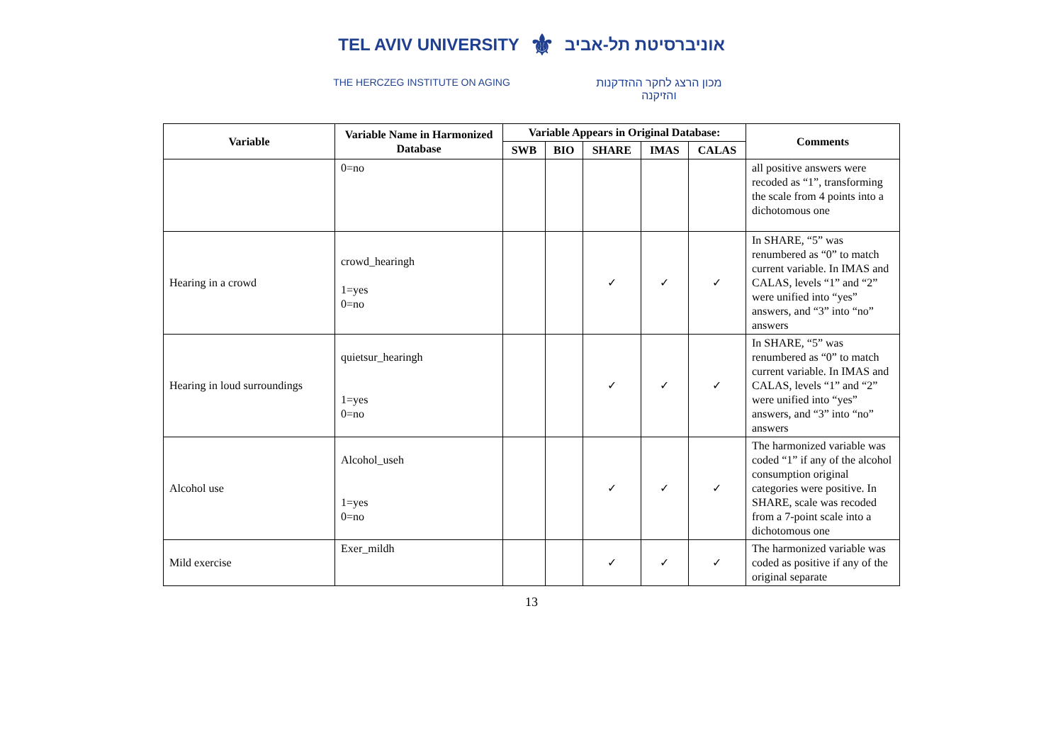TEL AVIV UNIVERSITY ⚜ אוניברסיטת תל-אביב
THE HERCZEG INSTITUTE ON AGING מכון הרצג לחקר ההזדקנות והזיקנה
| Variable | Variable Name in Harmonized Database | Variable Appears in Original Database: | | | | | Comments |
| --- | --- | --- | --- | --- | --- | --- | --- |
| | | SWB | BIO | SHARE | IMAS | CALAS | |
| | 0=no | | | | | | all positive answers were recoded as “1”, transforming the scale from 4 points into a dichotomous one |
| Hearing in a crowd | crowd_hearingh 1=yes 0=no | | | ✓ | ✓ | ✓ | In SHARE, “5” was renumbered as “0” to match current variable. In IMAS and CALAS, levels “1” and “2” were unified into “yes” answers, and “3” into “no” answers |
| Hearing in loud surroundings | quietsur_hearingh 1=yes 0=no | | | ✓ | ✓ | ✓ | In SHARE, “5” was renumbered as “0” to match current variable. In IMAS and CALAS, levels “1” and “2” were unified into “yes” answers, and “3” into “no” answers |
| Alcohol use | Alcohol_useh 1=yes 0=no | | | ✓ | ✓ | ✓ | The harmonized variable was coded “1” if any of the alcohol consumption original categories were positive. In SHARE, scale was recoded from a 7-point scale into a dichotomous one |
| Mild exercise | Exer_mildh | | | ✓ | ✓ | ✓ | The harmonized variable was coded as positive if any of the original separate |
13